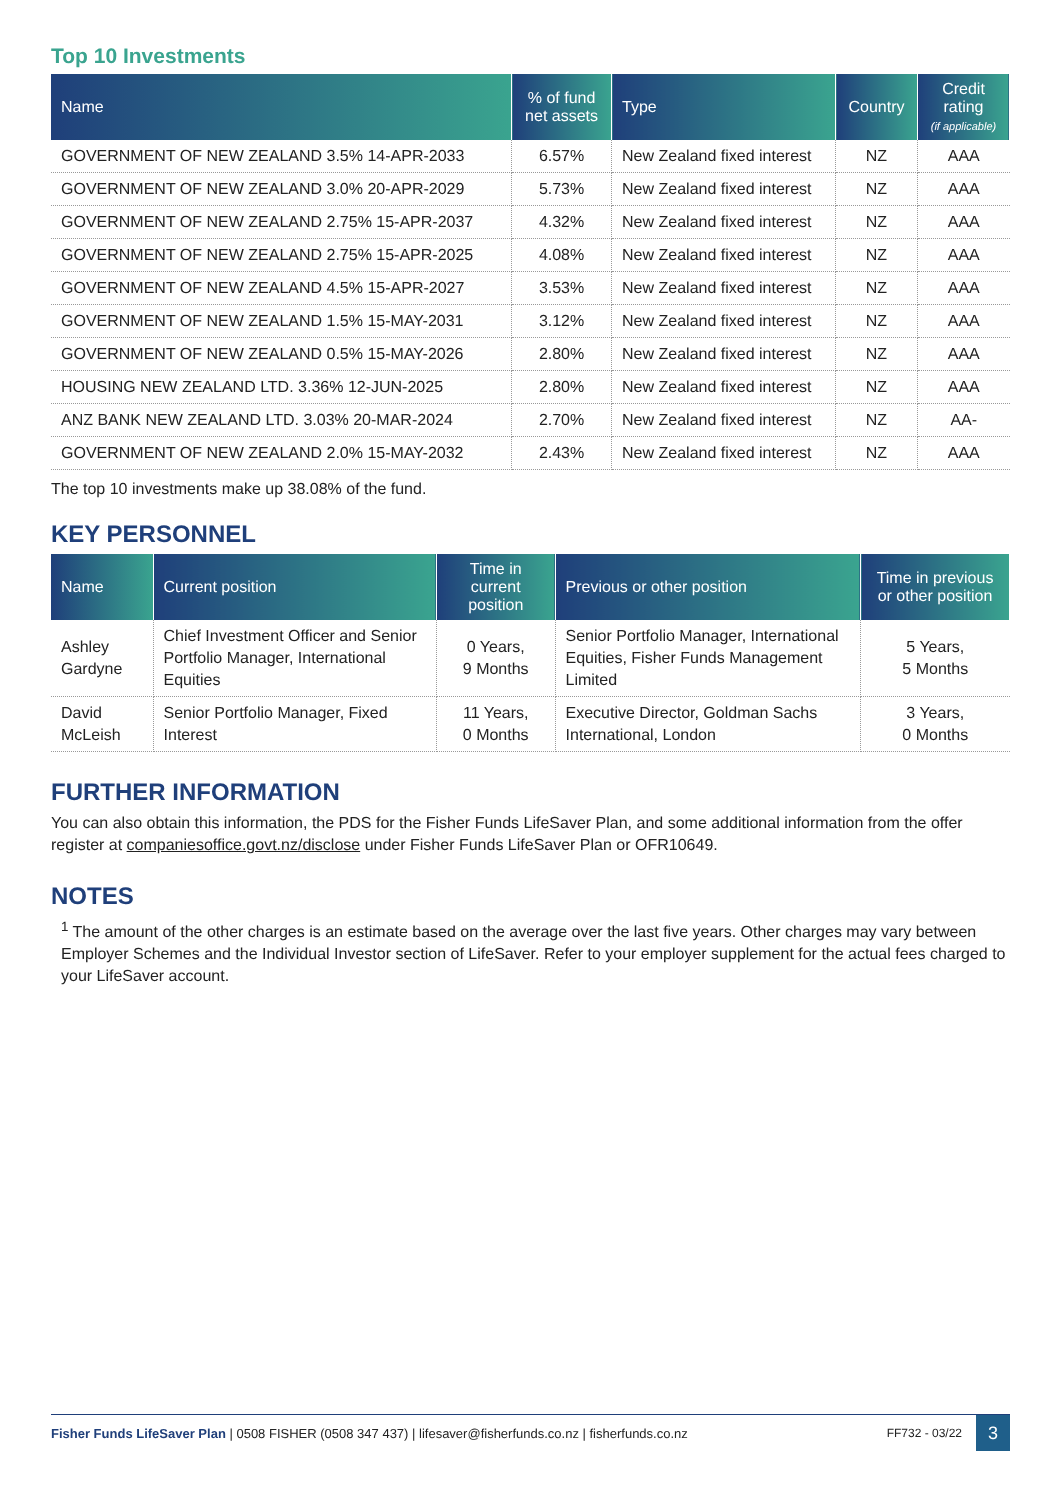Top 10 Investments
| Name | % of fund net assets | Type | Country | Credit rating (if applicable) |
| --- | --- | --- | --- | --- |
| GOVERNMENT OF NEW ZEALAND 3.5% 14-APR-2033 | 6.57% | New Zealand fixed interest | NZ | AAA |
| GOVERNMENT OF NEW ZEALAND 3.0% 20-APR-2029 | 5.73% | New Zealand fixed interest | NZ | AAA |
| GOVERNMENT OF NEW ZEALAND 2.75% 15-APR-2037 | 4.32% | New Zealand fixed interest | NZ | AAA |
| GOVERNMENT OF NEW ZEALAND 2.75% 15-APR-2025 | 4.08% | New Zealand fixed interest | NZ | AAA |
| GOVERNMENT OF NEW ZEALAND 4.5% 15-APR-2027 | 3.53% | New Zealand fixed interest | NZ | AAA |
| GOVERNMENT OF NEW ZEALAND 1.5% 15-MAY-2031 | 3.12% | New Zealand fixed interest | NZ | AAA |
| GOVERNMENT OF NEW ZEALAND 0.5% 15-MAY-2026 | 2.80% | New Zealand fixed interest | NZ | AAA |
| HOUSING NEW ZEALAND LTD. 3.36% 12-JUN-2025 | 2.80% | New Zealand fixed interest | NZ | AAA |
| ANZ BANK NEW ZEALAND LTD. 3.03% 20-MAR-2024 | 2.70% | New Zealand fixed interest | NZ | AA- |
| GOVERNMENT OF NEW ZEALAND 2.0% 15-MAY-2032 | 2.43% | New Zealand fixed interest | NZ | AAA |
The top 10 investments make up 38.08% of the fund.
KEY PERSONNEL
| Name | Current position | Time in current position | Previous or other position | Time in previous or other position |
| --- | --- | --- | --- | --- |
| Ashley Gardyne | Chief Investment Officer and Senior Portfolio Manager, International Equities | 0 Years, 9 Months | Senior Portfolio Manager, International Equities, Fisher Funds Management Limited | 5 Years, 5 Months |
| David McLeish | Senior Portfolio Manager, Fixed Interest | 11 Years, 0 Months | Executive Director, Goldman Sachs International, London | 3 Years, 0 Months |
FURTHER INFORMATION
You can also obtain this information, the PDS for the Fisher Funds LifeSaver Plan, and some additional information from the offer register at companiesoffice.govt.nz/disclose under Fisher Funds LifeSaver Plan or OFR10649.
NOTES
<sup>1</sup> The amount of the other charges is an estimate based on the average over the last five years. Other charges may vary between Employer Schemes and the Individual Investor section of LifeSaver. Refer to your employer supplement for the actual fees charged to your LifeSaver account.
Fisher Funds LifeSaver Plan | 0508 FISHER (0508 347 437) | lifesaver@fisherfunds.co.nz | fisherfunds.co.nz FF732 - 03/22 3